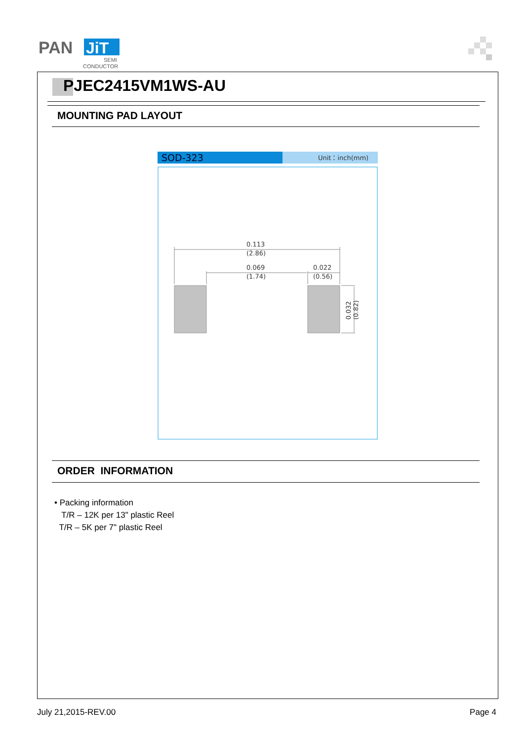PAN
JiT
SEMI
CONDUCTOR
PJEC2415VM1WS-AU
MOUNTING PAD LAYOUT
SOD-323
Unit：inch(mm)
0.113
(2.86)
0.069
(1.74)
0.022
(0.56)
0.032
(0.82)
ORDER INFORMATION
• Packing information
T/R – 12K per 13" plastic Reel
T/R – 5K per 7" plastic Reel
July 21,2015-REV.00 Page 4